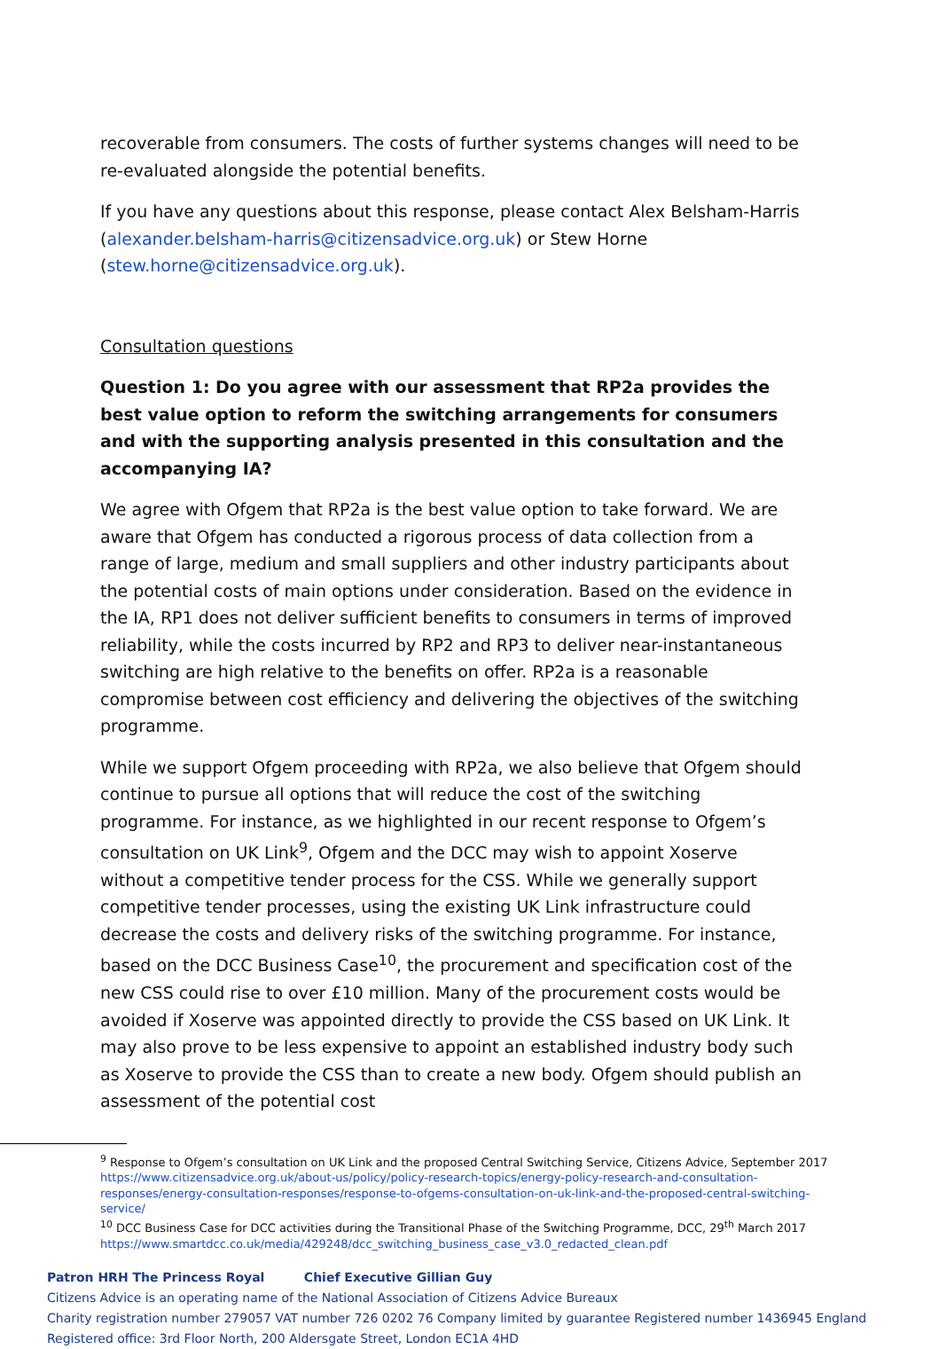recoverable from consumers. The costs of further systems changes will need to be re-evaluated alongside the potential benefits.
If you have any questions about this response, please contact Alex Belsham-Harris (alexander.belsham-harris@citizensadvice.org.uk) or Stew Horne (stew.horne@citizensadvice.org.uk).
Consultation questions
Question 1: Do you agree with our assessment that RP2a provides the best value option to reform the switching arrangements for consumers and with the supporting analysis presented in this consultation and the accompanying IA?
We agree with Ofgem that RP2a is the best value option to take forward. We are aware that Ofgem has conducted a rigorous process of data collection from a range of large, medium and small suppliers and other industry participants about the potential costs of main options under consideration. Based on the evidence in the IA, RP1 does not deliver sufficient benefits to consumers in terms of improved reliability, while the costs incurred by RP2 and RP3 to deliver near-instantaneous switching are high relative to the benefits on offer. RP2a is a reasonable compromise between cost efficiency and delivering the objectives of the switching programme.
While we support Ofgem proceeding with RP2a, we also believe that Ofgem should continue to pursue all options that will reduce the cost of the switching programme. For instance, as we highlighted in our recent response to Ofgem’s consultation on UK Link<sup>9</sup>, Ofgem and the DCC may wish to appoint Xoserve without a competitive tender process for the CSS. While we generally support competitive tender processes, using the existing UK Link infrastructure could decrease the costs and delivery risks of the switching programme. For instance, based on the DCC Business Case<sup>10</sup>, the procurement and specification cost of the new CSS could rise to over £10 million. Many of the procurement costs would be avoided if Xoserve was appointed directly to provide the CSS based on UK Link. It may also prove to be less expensive to appoint an established industry body such as Xoserve to provide the CSS than to create a new body. Ofgem should publish an assessment of the potential cost
<sup>9</sup> Response to Ofgem’s consultation on UK Link and the proposed Central Switching Service, Citizens Advice, September 2017 https://www.citizensadvice.org.uk/about-us/policy/policy-research-topics/energy-policy-research-and-consultation-responses/energy-consultation-responses/response-to-ofgems-consultation-on-uk-link-and-the-proposed-central-switching-service/
<sup>10</sup> DCC Business Case for DCC activities during the Transitional Phase of the Switching Programme, DCC, 29<sup>th</sup> March 2017 https://www.smartdcc.co.uk/media/429248/dcc_switching_business_case_v3.0_redacted_clean.pdf
Patron HRH The Princess Royal Chief Executive Gillian Guy
Citizens Advice is an operating name of the National Association of Citizens Advice Bureaux
Charity registration number 279057 VAT number 726 0202 76 Company limited by guarantee Registered number 1436945 England
Registered office: 3rd Floor North, 200 Aldersgate Street, London EC1A 4HD